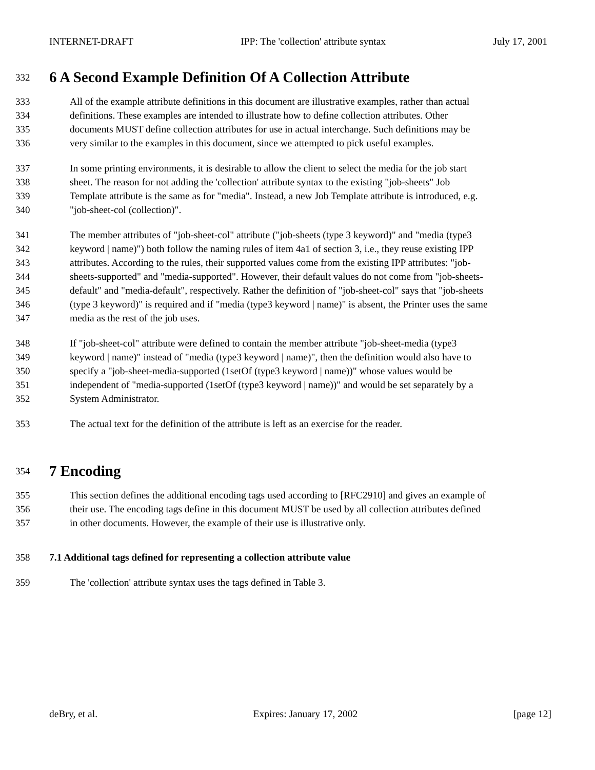INTERNET-DRAFT IPP: The 'collection' attribute syntax July 17, 2001
332
6 A Second Example Definition Of A Collection Attribute
333 All of the example attribute definitions in this document are illustrative examples, rather than actual
334 definitions. These examples are intended to illustrate how to define collection attributes. Other
335 documents MUST define collection attributes for use in actual interchange. Such definitions may be
336 very similar to the examples in this document, since we attempted to pick useful examples.
337 In some printing environments, it is desirable to allow the client to select the media for the job start
338 sheet. The reason for not adding the 'collection' attribute syntax to the existing "job-sheets" Job
339 Template attribute is the same as for "media". Instead, a new Job Template attribute is introduced, e.g.
340 "job-sheet-col (collection)".
341 The member attributes of "job-sheet-col" attribute ("job-sheets (type 3 keyword)" and "media (type3
342 keyword | name)") both follow the naming rules of item 4a1 of section 3, i.e., they reuse existing IPP
343 attributes. According to the rules, their supported values come from the existing IPP attributes: "job-
344 sheets-supported" and "media-supported". However, their default values do not come from "job-sheets-
345 default" and "media-default", respectively. Rather the definition of "job-sheet-col" says that "job-sheets
346 (type 3 keyword)" is required and if "media (type3 keyword | name)" is absent, the Printer uses the same
347 media as the rest of the job uses.
348 If "job-sheet-col" attribute were defined to contain the member attribute "job-sheet-media (type3
349 keyword | name)" instead of "media (type3 keyword | name)", then the definition would also have to
350 specify a "job-sheet-media-supported (1setOf (type3 keyword | name))" whose values would be
351 independent of "media-supported (1setOf (type3 keyword | name))" and would be set separately by a
352 System Administrator.
353 The actual text for the definition of the attribute is left as an exercise for the reader.
354
7 Encoding
355 This section defines the additional encoding tags used according to [RFC2910] and gives an example of
356 their use. The encoding tags define in this document MUST be used by all collection attributes defined
357 in other documents. However, the example of their use is illustrative only.
358 7.1 Additional tags defined for representing a collection attribute value
359 The 'collection' attribute syntax uses the tags defined in Table 3.
deBry, et al. Expires: January 17, 2002 [page 12]